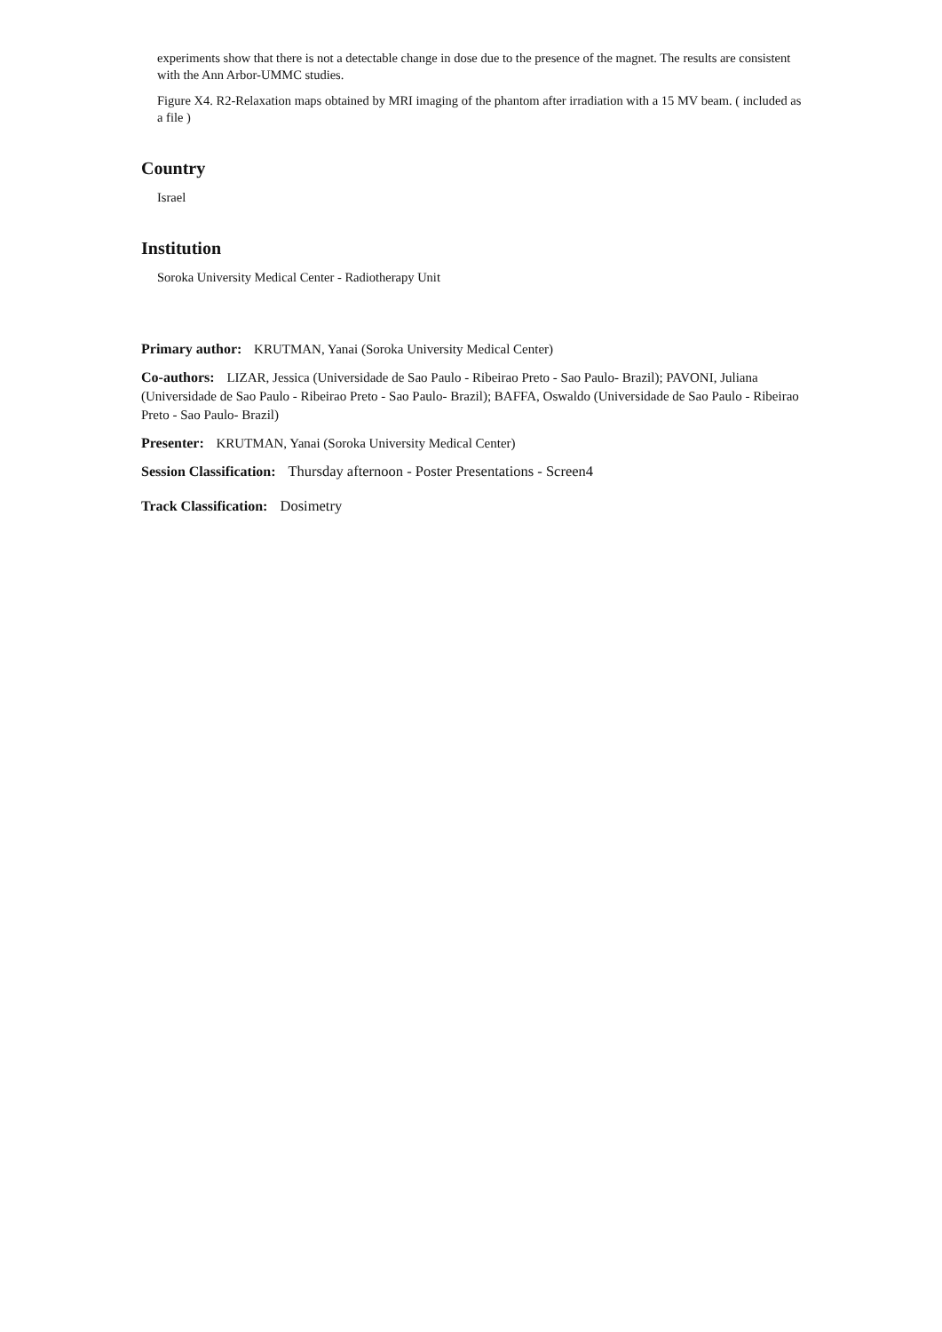experiments show that there is not a detectable change in dose due to the presence of the magnet. The results are consistent with the Ann Arbor-UMMC studies.
Figure X4. R2-Relaxation maps obtained by MRI imaging of the phantom after irradiation with a 15 MV beam. ( included as a file )
Country
Israel
Institution
Soroka University Medical Center - Radiotherapy Unit
Primary author: KRUTMAN, Yanai (Soroka University Medical Center)
Co-authors: LIZAR, Jessica (Universidade de Sao Paulo - Ribeirao Preto - Sao Paulo- Brazil); PAVONI, Juliana (Universidade de Sao Paulo - Ribeirao Preto - Sao Paulo- Brazil); BAFFA, Oswaldo (Universidade de Sao Paulo - Ribeirao Preto - Sao Paulo- Brazil)
Presenter: KRUTMAN, Yanai (Soroka University Medical Center)
Session Classification: Thursday afternoon - Poster Presentations - Screen4
Track Classification: Dosimetry